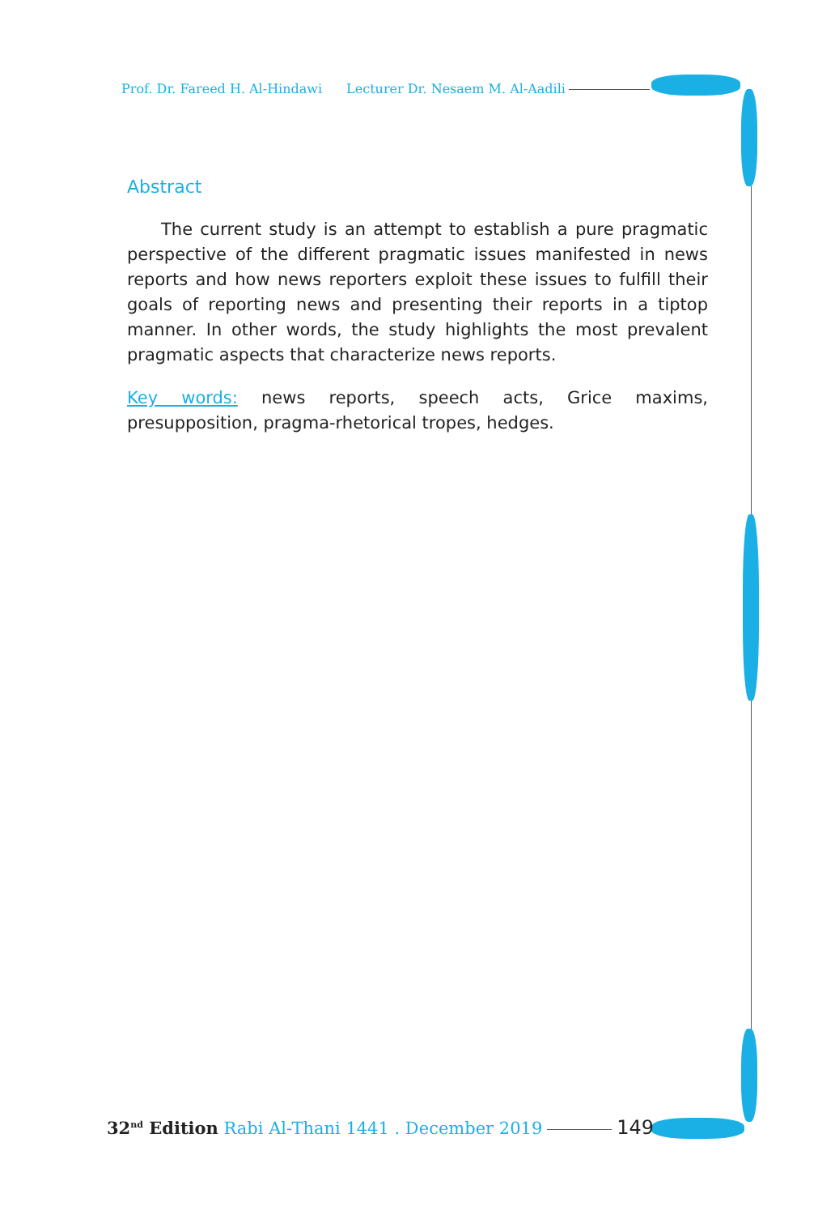Prof. Dr. Fareed H. Al-Hindawi Lecturer Dr. Nesaem M. Al-Aadili
Abstract
The current study is an attempt to establish a pure pragmatic perspective of the different pragmatic issues manifested in news reports and how news reporters exploit these issues to fulfill their goals of reporting news and presenting their reports in a tiptop manner. In other words, the study highlights the most prevalent pragmatic aspects that characterize news reports.
Key words: news reports, speech acts, Grice maxims, presupposition, pragma-rhetorical tropes, hedges.
32<sup>nd</sup> Edition Rabi Al-Thani 1441 . December 2019 149